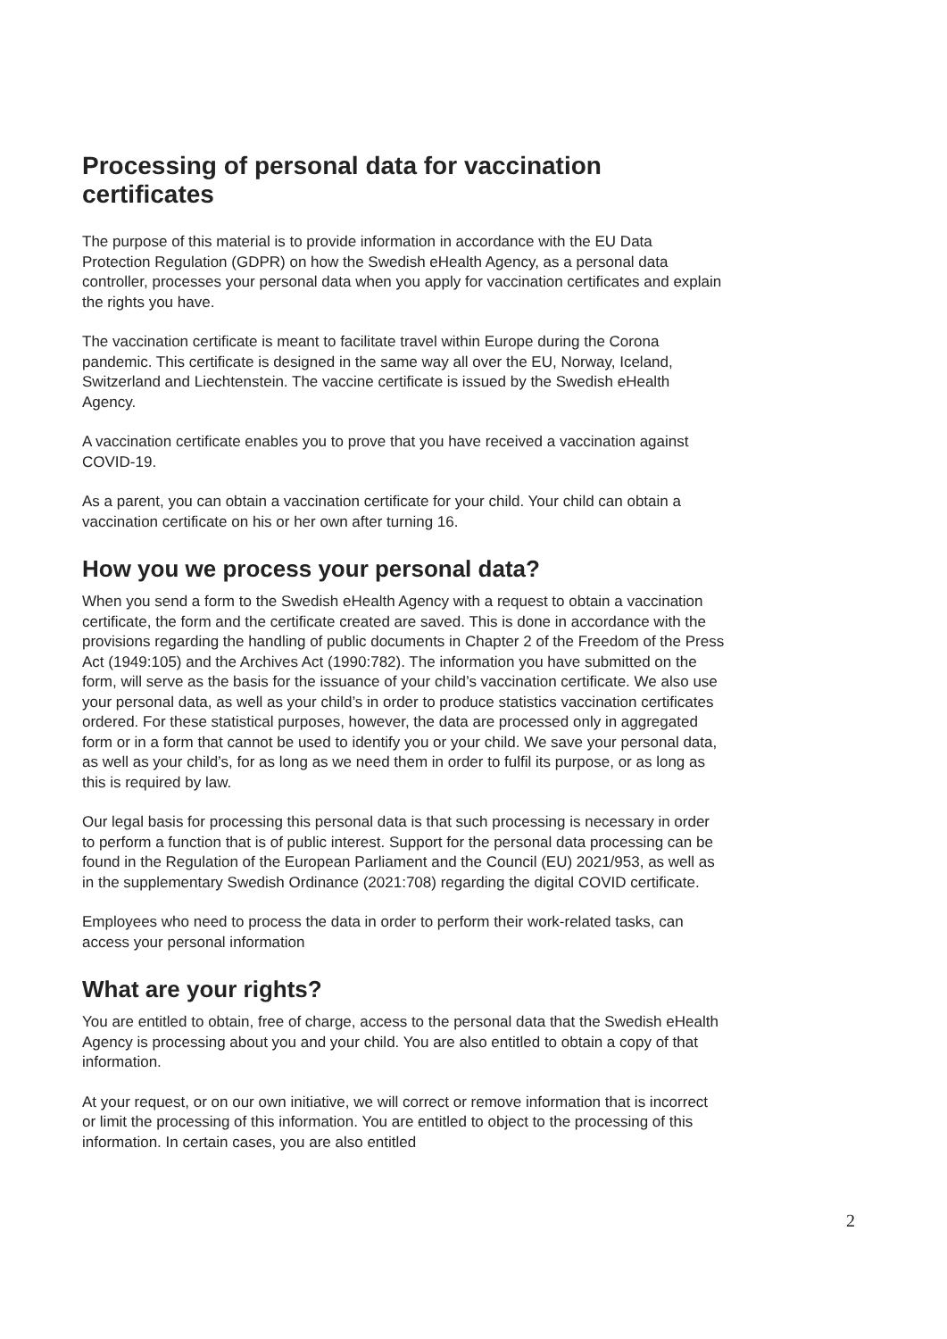Processing of personal data for vaccination certificates
The purpose of this material is to provide information in accordance with the EU Data Protection Regulation (GDPR) on how the Swedish eHealth Agency, as a personal data controller, processes your personal data when you apply for vaccination certificates and explain the rights you have.
The vaccination certificate is meant to facilitate travel within Europe during the Corona pandemic. This certificate is designed in the same way all over the EU, Norway, Iceland, Switzerland and Liechtenstein. The vaccine certificate is issued by the Swedish eHealth Agency.
A vaccination certificate enables you to prove that you have received a vaccination against COVID-19.
As a parent, you can obtain a vaccination certificate for your child. Your child can obtain a vaccination certificate on his or her own after turning 16.
How you we process your personal data?
When you send a form to the Swedish eHealth Agency with a request to obtain a vaccination certificate, the form and the certificate created are saved. This is done in accordance with the provisions regarding the handling of public documents in Chapter 2 of the Freedom of the Press Act (1949:105) and the Archives Act (1990:782). The information you have submitted on the form, will serve as the basis for the issuance of your child’s vaccination certificate. We also use your personal data, as well as your child’s in order to produce statistics vaccination certificates ordered. For these statistical purposes, however, the data are processed only in aggregated form or in a form that cannot be used to identify you or your child. We save your personal data, as well as your child’s, for as long as we need them in order to fulfil its purpose, or as long as this is required by law.
Our legal basis for processing this personal data is that such processing is necessary in order to perform a function that is of public interest. Support for the personal data processing can be found in the Regulation of the European Parliament and the Council (EU) 2021/953, as well as in the supplementary Swedish Ordinance (2021:708) regarding the digital COVID certificate.
Employees who need to process the data in order to perform their work-related tasks, can access your personal information
What are your rights?
You are entitled to obtain, free of charge, access to the personal data that the Swedish eHealth Agency is processing about you and your child. You are also entitled to obtain a copy of that information.
At your request, or on our own initiative, we will correct or remove information that is incorrect or limit the processing of this information. You are entitled to object to the processing of this information. In certain cases, you are also entitled
2